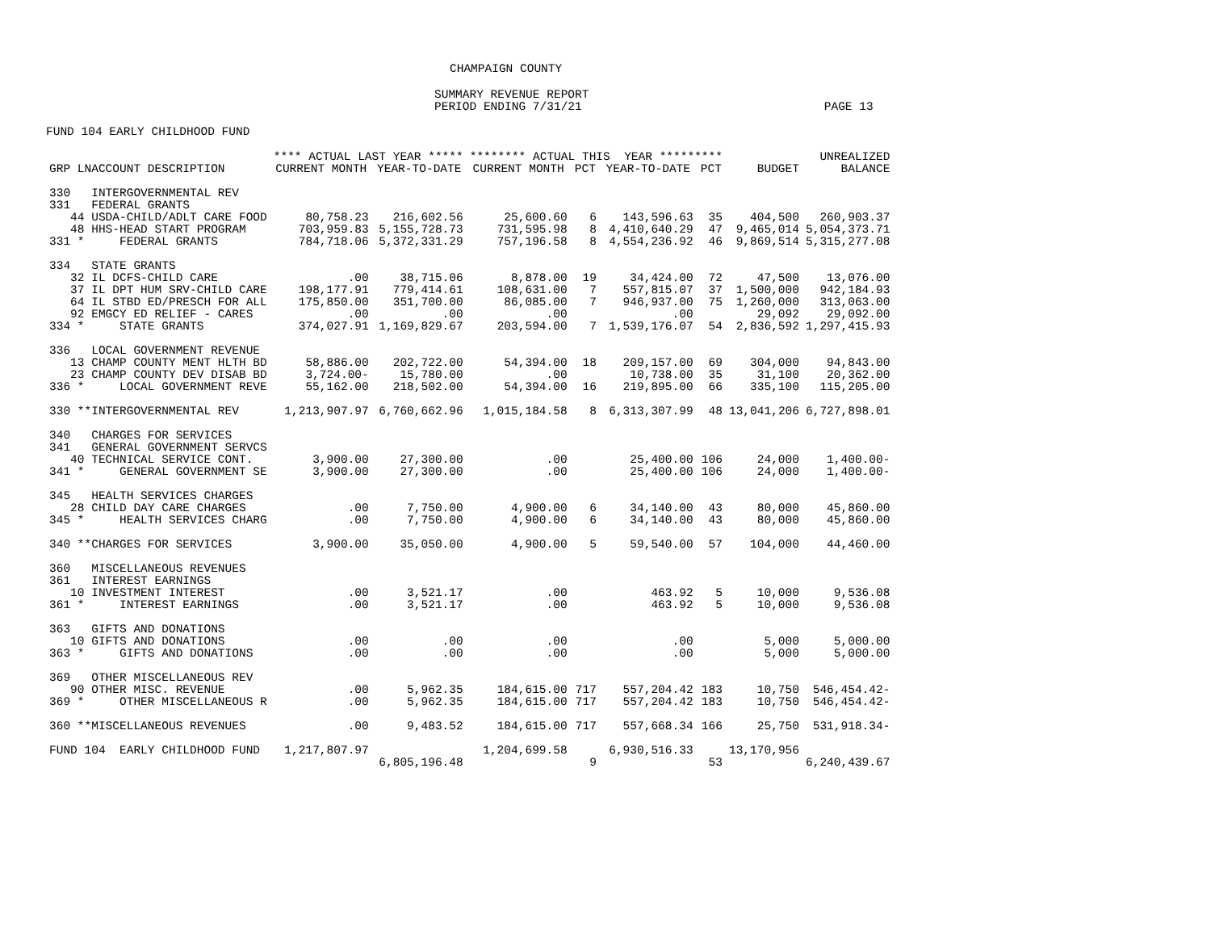CHAMPAIGN COUNTY
SUMMARY REVENUE REPORT
PERIOD ENDING 7/31/21 PAGE 13
FUND 104 EARLY CHILDHOOD FUND
| | **** ACTUAL LAST YEAR ***** | | ******** ACTUAL THIS YEAR ********* | | | | | UNREALIZED |
| --- | --- | --- | --- | --- | --- | --- | --- | --- |
| GRP LNACCOUNT DESCRIPTION | CURRENT MONTH | YEAR-TO-DATE | CURRENT MONTH | PCT | YEAR-TO-DATE | PCT | BUDGET | BALANCE |
| 330 INTERGOVERNMENTAL REV | | | | | | | | |
| 331 FEDERAL GRANTS | | | | | | | | |
| 44 USDA-CHILD/ADLT CARE FOOD | 80,758.23 | 216,602.56 | 25,600.60 | 6 | 143,596.63 | 35 | 404,500 | 260,903.37 |
| 48 HHS-HEAD START PROGRAM | 703,959.83 | 5,155,728.73 | 731,595.98 | 8 | 4,410,640.29 | 47 | 9,465,014 | 5,054,373.71 |
| 331 * FEDERAL GRANTS | 784,718.06 | 5,372,331.29 | 757,196.58 | 8 | 4,554,236.92 | 46 | 9,869,514 | 5,315,277.08 |
| 334 STATE GRANTS | | | | | | | | |
| 32 IL DCFS-CHILD CARE | .00 | 38,715.06 | 8,878.00 | 19 | 34,424.00 | 72 | 47,500 | 13,076.00 |
| 37 IL DPT HUM SRV-CHILD CARE | 198,177.91 | 779,414.61 | 108,631.00 | 7 | 557,815.07 | 37 | 1,500,000 | 942,184.93 |
| 64 IL STBD ED/PRESCH FOR ALL | 175,850.00 | 351,700.00 | 86,085.00 | 7 | 946,937.00 | 75 | 1,260,000 | 313,063.00 |
| 92 EMGCY ED RELIEF - CARES | .00 | .00 | .00 | | .00 | | 29,092 | 29,092.00 |
| 334 * STATE GRANTS | 374,027.91 | 1,169,829.67 | 203,594.00 | 7 | 1,539,176.07 | 54 | 2,836,592 | 1,297,415.93 |
| 336 LOCAL GOVERNMENT REVENUE | | | | | | | | |
| 13 CHAMP COUNTY MENT HLTH BD | 58,886.00 | 202,722.00 | 54,394.00 | 18 | 209,157.00 | 69 | 304,000 | 94,843.00 |
| 23 CHAMP COUNTY DEV DISAB BD | 3,724.00- | 15,780.00 | .00 | | 10,738.00 | 35 | 31,100 | 20,362.00 |
| 336 * LOCAL GOVERNMENT REVE | 55,162.00 | 218,502.00 | 54,394.00 | 16 | 219,895.00 | 66 | 335,100 | 115,205.00 |
| 330 **INTERGOVERNMENTAL REV | 1,213,907.97 | 6,760,662.96 | 1,015,184.58 | 8 | 6,313,307.99 | 48 | 13,041,206 | 6,727,898.01 |
| 340 CHARGES FOR SERVICES | | | | | | | | |
| 341 GENERAL GOVERNMENT SERVCS | | | | | | | | |
| 40 TECHNICAL SERVICE CONT. | 3,900.00 | 27,300.00 | .00 | | 25,400.00 | 106 | 24,000 | 1,400.00- |
| 341 * GENERAL GOVERNMENT SE | 3,900.00 | 27,300.00 | .00 | | 25,400.00 | 106 | 24,000 | 1,400.00- |
| 345 HEALTH SERVICES CHARGES | | | | | | | | |
| 28 CHILD DAY CARE CHARGES | .00 | 7,750.00 | 4,900.00 | 6 | 34,140.00 | 43 | 80,000 | 45,860.00 |
| 345 * HEALTH SERVICES CHARG | .00 | 7,750.00 | 4,900.00 | 6 | 34,140.00 | 43 | 80,000 | 45,860.00 |
| 340 **CHARGES FOR SERVICES | 3,900.00 | 35,050.00 | 4,900.00 | 5 | 59,540.00 | 57 | 104,000 | 44,460.00 |
| 360 MISCELLANEOUS REVENUES | | | | | | | | |
| 361 INTEREST EARNINGS | | | | | | | | |
| 10 INVESTMENT INTEREST | .00 | 3,521.17 | .00 | | 463.92 | 5 | 10,000 | 9,536.08 |
| 361 * INTEREST EARNINGS | .00 | 3,521.17 | .00 | | 463.92 | 5 | 10,000 | 9,536.08 |
| 363 GIFTS AND DONATIONS | | | | | | | | |
| 10 GIFTS AND DONATIONS | .00 | .00 | .00 | | .00 | | 5,000 | 5,000.00 |
| 363 * GIFTS AND DONATIONS | .00 | .00 | .00 | | .00 | | 5,000 | 5,000.00 |
| 369 OTHER MISCELLANEOUS REV | | | | | | | | |
| 90 OTHER MISC. REVENUE | .00 | 5,962.35 | 184,615.00 | 717 | 557,204.42 | 183 | 10,750 | 546,454.42- |
| 369 * OTHER MISCELLANEOUS R | .00 | 5,962.35 | 184,615.00 | 717 | 557,204.42 | 183 | 10,750 | 546,454.42- |
| 360 **MISCELLANEOUS REVENUES | .00 | 9,483.52 | 184,615.00 | 717 | 557,668.34 | 166 | 25,750 | 531,918.34- |
| FUND 104 EARLY CHILDHOOD FUND | 1,217,807.97 | | 1,204,699.58 | | 6,930,516.33 | | 13,170,956 | |
| | | 6,805,196.48 | | 9 | | 53 | | 6,240,439.67 |